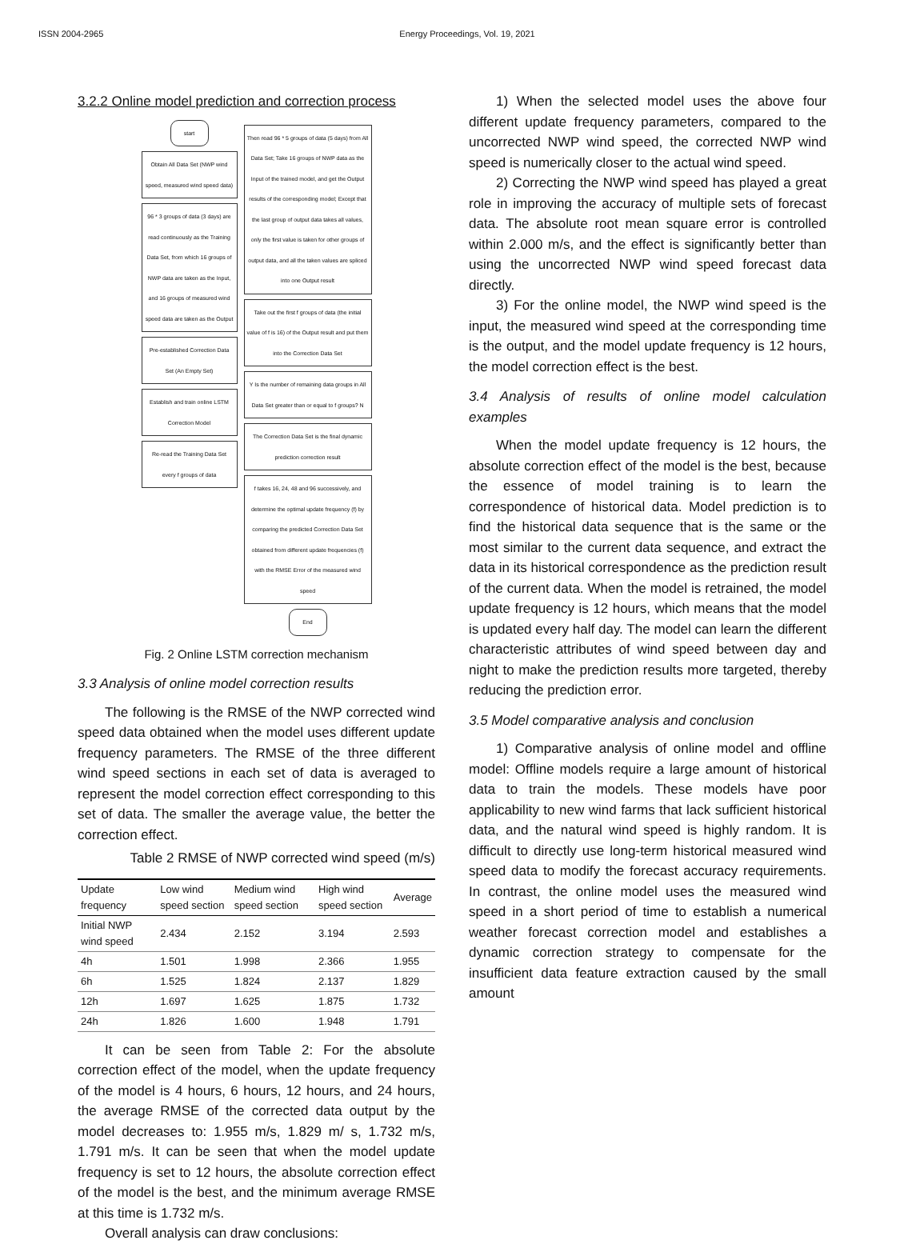ISSN 2004-2965 Energy Proceedings, Vol. 19, 2021
3.2.2 Online model prediction and correction process
start
Obtain All Data Set (NWP wind speed, measured wind speed data)
96 * 3 groups of data (3 days) are read continuously as the Training Data Set, from which 16 groups of NWP data are taken as the Input, and 16 groups of measured wind speed data are taken as the Output
Pre-established Correction Data Set (An Empty Set)
Establish and train online LSTM Correction Model
Re-read the Training Data Set every f groups of data
Then read 96 * 5 groups of data (5 days) from All Data Set; Take 16 groups of NWP data as the Input of the trained model, and get the Output results of the corresponding model; Except that the last group of output data takes all values, only the first value is taken for other groups of output data, and all the taken values are spliced into one Output result
Take out the first f groups of data (the initial value of f is 16) of the Output result and put them into the Correction Data Set
Y Is the number of remaining data groups in All Data Set greater than or equal to f groups? N
The Correction Data Set is the final dynamic prediction correction result
f takes 16, 24, 48 and 96 successively, and determine the optimal update frequency (f) by comparing the predicted Correction Data Set obtained from different update frequencies (f) with the RMSE Error of the measured wind speed
End
Fig. 2 Online LSTM correction mechanism
3.3 Analysis of online model correction results
The following is the RMSE of the NWP corrected wind speed data obtained when the model uses different update frequency parameters. The RMSE of the three different wind speed sections in each set of data is averaged to represent the model correction effect corresponding to this set of data. The smaller the average value, the better the correction effect.
Table 2 RMSE of NWP corrected wind speed (m/s)
| Update frequency | Low wind speed section | Medium wind speed section | High wind speed section | Average |
| --- | --- | --- | --- | --- |
| Initial NWP wind speed | 2.434 | 2.152 | 3.194 | 2.593 |
| 4h | 1.501 | 1.998 | 2.366 | 1.955 |
| 6h | 1.525 | 1.824 | 2.137 | 1.829 |
| 12h | 1.697 | 1.625 | 1.875 | 1.732 |
| 24h | 1.826 | 1.600 | 1.948 | 1.791 |
It can be seen from Table 2: For the absolute correction effect of the model, when the update frequency of the model is 4 hours, 6 hours, 12 hours, and 24 hours, the average RMSE of the corrected data output by the model decreases to: 1.955 m/s, 1.829 m/ s, 1.732 m/s, 1.791 m/s. It can be seen that when the model update frequency is set to 12 hours, the absolute correction effect of the model is the best, and the minimum average RMSE at this time is 1.732 m/s.
Overall analysis can draw conclusions:
1) When the selected model uses the above four different update frequency parameters, compared to the uncorrected NWP wind speed, the corrected NWP wind speed is numerically closer to the actual wind speed.
2) Correcting the NWP wind speed has played a great role in improving the accuracy of multiple sets of forecast data. The absolute root mean square error is controlled within 2.000 m/s, and the effect is significantly better than using the uncorrected NWP wind speed forecast data directly.
3) For the online model, the NWP wind speed is the input, the measured wind speed at the corresponding time is the output, and the model update frequency is 12 hours, the model correction effect is the best.
3.4 Analysis of results of online model calculation examples
When the model update frequency is 12 hours, the absolute correction effect of the model is the best, because the essence of model training is to learn the correspondence of historical data. Model prediction is to find the historical data sequence that is the same or the most similar to the current data sequence, and extract the data in its historical correspondence as the prediction result of the current data. When the model is retrained, the model update frequency is 12 hours, which means that the model is updated every half day. The model can learn the different characteristic attributes of wind speed between day and night to make the prediction results more targeted, thereby reducing the prediction error.
3.5 Model comparative analysis and conclusion
1) Comparative analysis of online model and offline model: Offline models require a large amount of historical data to train the models. These models have poor applicability to new wind farms that lack sufficient historical data, and the natural wind speed is highly random. It is difficult to directly use long-term historical measured wind speed data to modify the forecast accuracy requirements. In contrast, the online model uses the measured wind speed in a short period of time to establish a numerical weather forecast correction model and establishes a dynamic correction strategy to compensate for the insufficient data feature extraction caused by the small amount